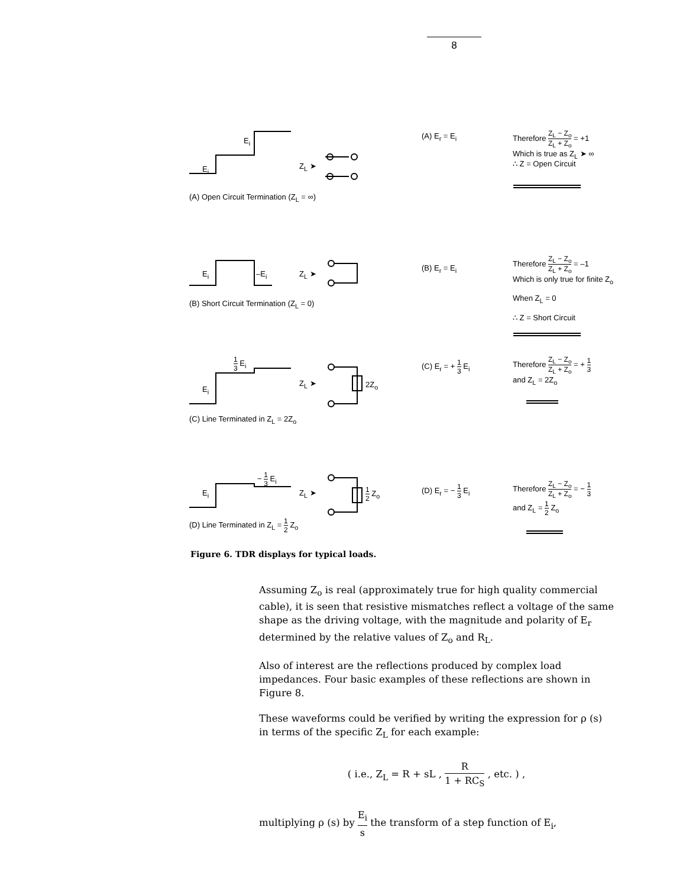8
E<sub>i</sub>
E<sub>i</sub> Z<sub>L</sub> ➤
(A) E<sub>r</sub> = E<sub>i</sub> Therefore Z<sub>L</sub> − Z<sub>o</sub> Z<sub>L</sub> + Z<sub>o</sub> = +1
Which is true as Z<sub>L</sub> ➤ ∞
∴ Z = Open Circuit
(A) Open Circuit Termination (Z<sub>L</sub> = ∞)
E<sub>i</sub> –E<sub>i</sub> Z<sub>L</sub> ➤
(B) E<sub>r</sub> = E<sub>i</sub>
Therefore Z<sub>L</sub> − Z<sub>o</sub> Z<sub>L</sub> + Z<sub>o</sub> = –1
Which is only true for finite Z<sub>o</sub>
When Z<sub>L</sub> = 0
∴ Z = Short Circuit (B) Short Circuit Termination (Z<sub>L</sub> = 0)
1 3 E<sub>i</sub>
E<sub>i</sub>
Z<sub>L</sub> ➤ 2Z<sub>o</sub>
(C) E<sub>r</sub> = + 1 3 E<sub>i</sub> Therefore Z<sub>L</sub> − Z<sub>o</sub> Z<sub>L</sub> + Z<sub>o</sub> = + 1 3
and Z<sub>L</sub> = 2Z<sub>o</sub>
(C) Line Terminated in Z<sub>L</sub> = 2Z<sub>o</sub>
− 1 3 E<sub>i</sub>
E<sub>i</sub> Z<sub>L</sub> ➤ 1 2 Z<sub>o</sub> (D) E<sub>r</sub> = − 1 3 E<sub>i</sub> Therefore Z<sub>L</sub> − Z<sub>o</sub> Z<sub>L</sub> + Z<sub>o</sub> = − 1 3
and Z<sub>L</sub> = 1 2 Z<sub>o</sub>
(D) Line Terminated in Z<sub>L</sub> = 1 2 Z<sub>o</sub>
Figure 6. TDR displays for typical loads.
Assuming Z<sub>o</sub> is real (approximately true for high quality commercial cable), it is seen that resistive mismatches reflect a voltage of the same shape as the driving voltage, with the magnitude and polarity of E<sub>r</sub> determined by the relative values of Z<sub>o</sub> and R<sub>L</sub>.
Also of interest are the reflections produced by complex load impedances. Four basic examples of these reflections are shown in Figure 8.
These waveforms could be verified by writing the expression for ρ (s) in terms of the specific Z<sub>L</sub> for each example:
( i.e., Z<sub>L</sub> = R + sL , R 1 + RC<sub>S</sub> , etc. ) ,
multiplying ρ (s) by E<sub>i</sub> s the transform of a step function of E<sub>i</sub>,